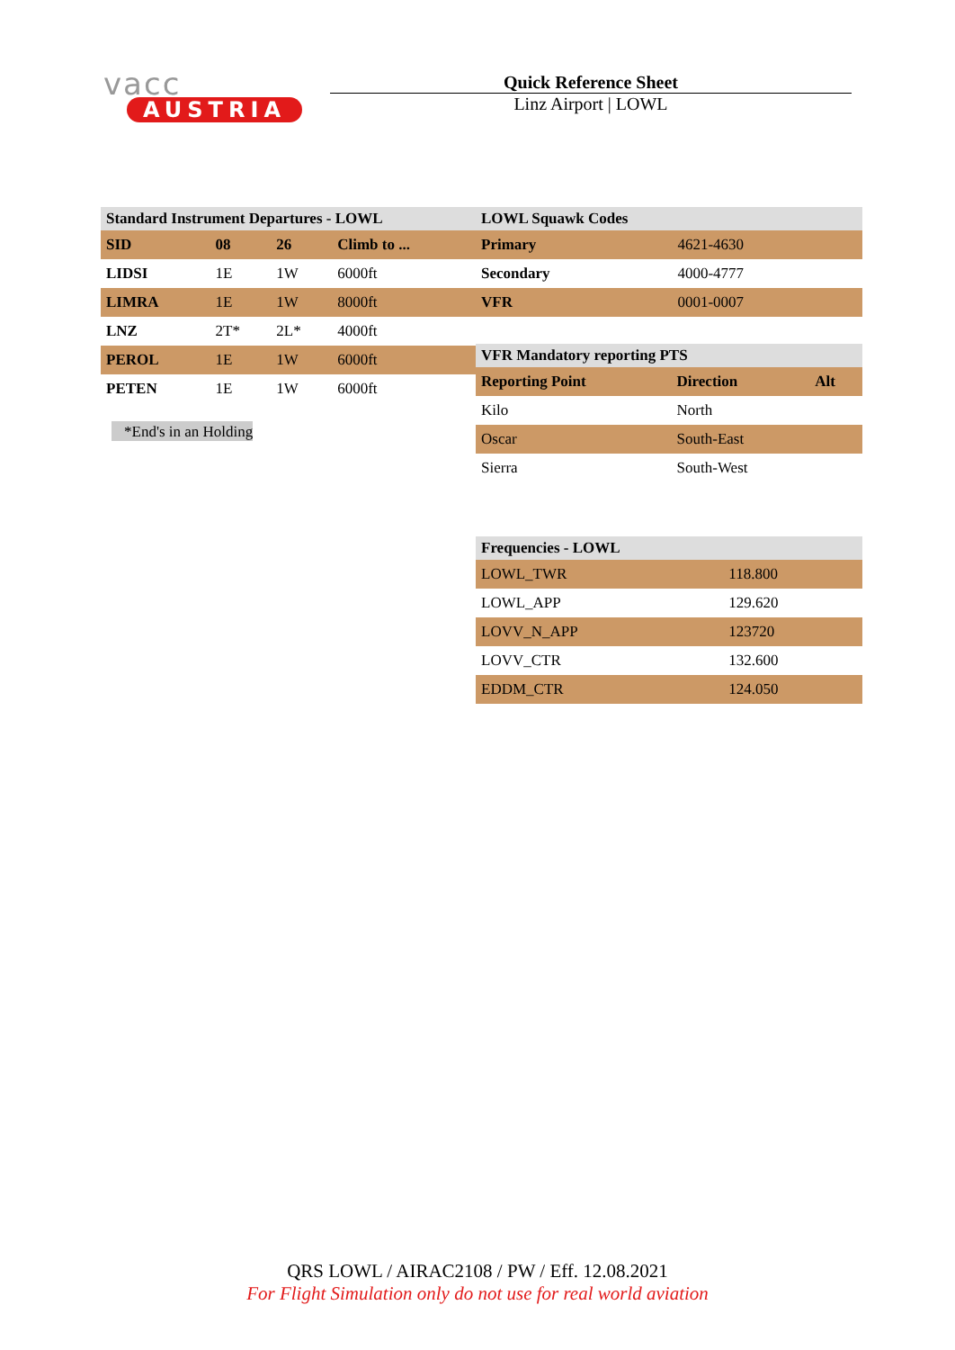vacc
AUSTRIA
Quick Reference Sheet
Linz Airport | LOWL
| Standard Instrument Departures - LOWL | | | |
| --- | --- | --- | --- |
| SID | 08 | 26 | Climb to ... |
| LIDSI | 1E | 1W | 6000ft |
| LIMRA | 1E | 1W | 8000ft |
| LNZ | 2T* | 2L* | 4000ft |
| PEROL | 1E | 1W | 6000ft |
| PETEN | 1E | 1W | 6000ft |
*End's in an Holding
| LOWL Squawk Codes | |
| --- | --- |
| Primary | 4621-4630 |
| Secondary | 4000-4777 |
| VFR | 0001-0007 |
| VFR Mandatory reporting PTS | | |
| --- | --- | --- |
| Reporting Point | Direction | Alt |
| Kilo | North | |
| Oscar | South-East | |
| Sierra | South-West | |
| Frequencies - LOWL | |
| --- | --- |
| LOWL_TWR | 118.800 |
| LOWL_APP | 129.620 |
| LOVV_N_APP | 123720 |
| LOVV_CTR | 132.600 |
| EDDM_CTR | 124.050 |
QRS LOWL / AIRAC2108 / PW / Eff. 12.08.2021
For Flight Simulation only do not use for real world aviation